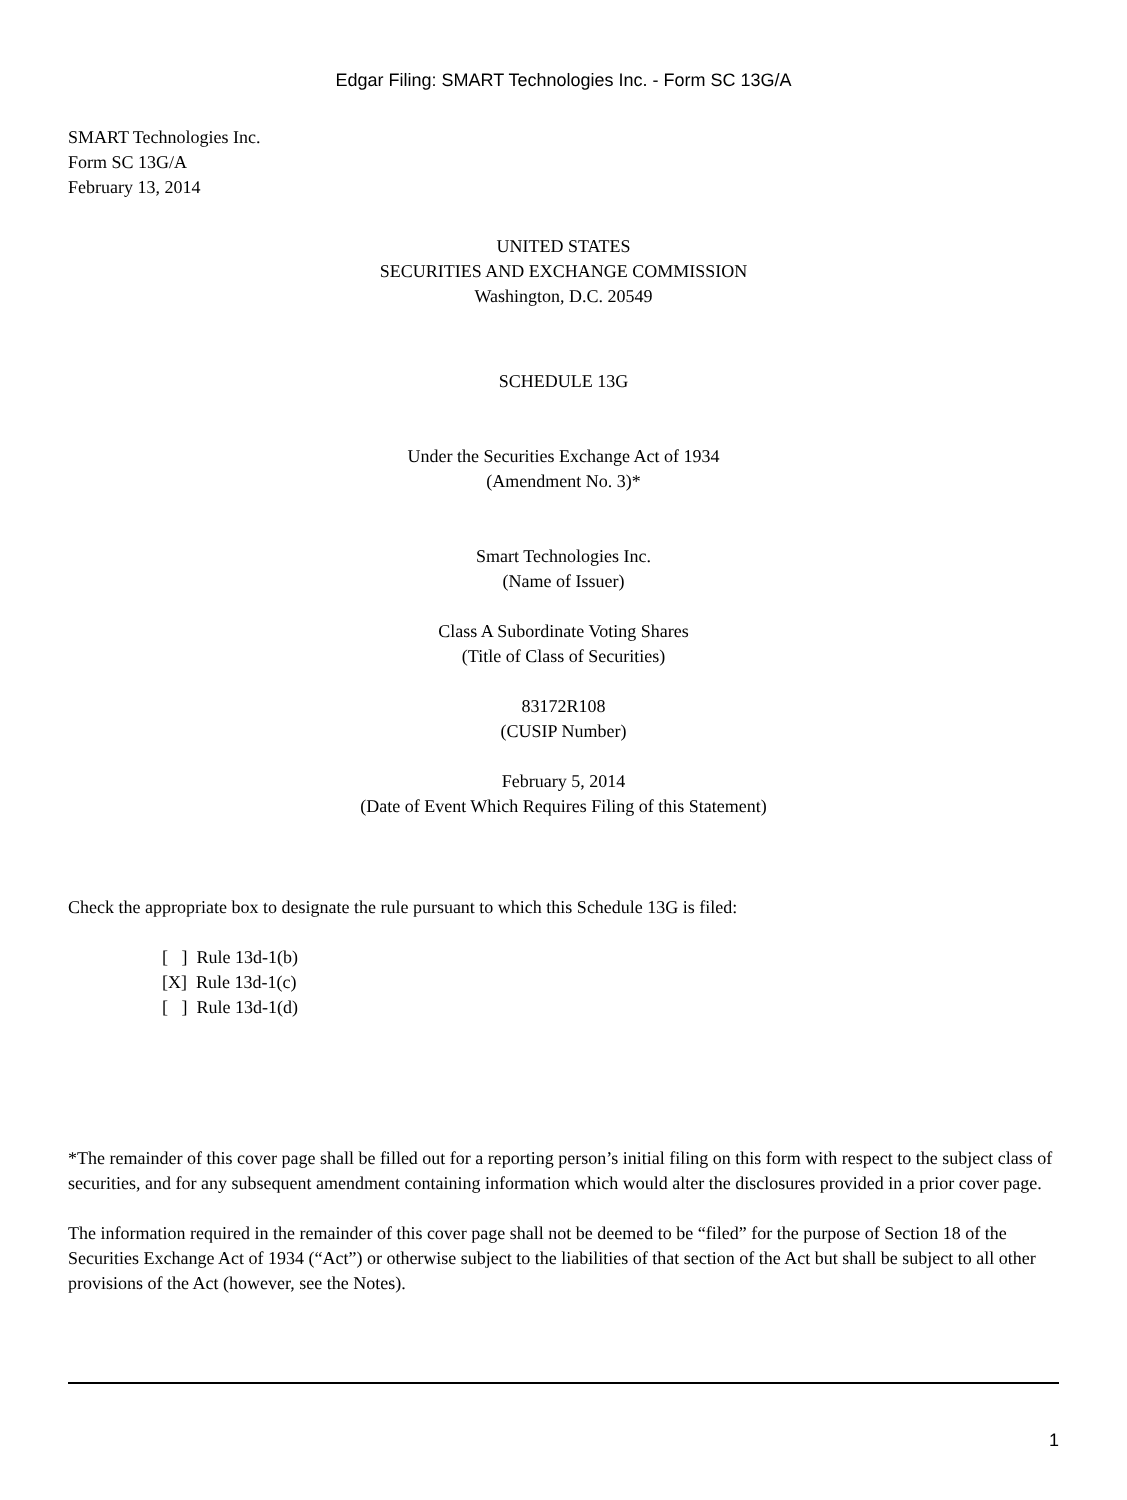Edgar Filing: SMART Technologies Inc. - Form SC 13G/A
SMART Technologies Inc.
Form SC 13G/A
February 13, 2014
UNITED STATES
SECURITIES AND EXCHANGE COMMISSION
Washington, D.C. 20549
SCHEDULE 13G
Under the Securities Exchange Act of 1934
(Amendment No. 3)*
Smart Technologies Inc.
(Name of Issuer)
Class A Subordinate Voting Shares
(Title of Class of Securities)
83172R108
(CUSIP Number)
February 5, 2014
(Date of Event Which Requires Filing of this Statement)
Check the appropriate box to designate the rule pursuant to which this Schedule 13G is filed:
[ ] Rule 13d-1(b)
[X] Rule 13d-1(c)
[ ] Rule 13d-1(d)
*The remainder of this cover page shall be filled out for a reporting person’s initial filing on this form with respect to the subject class of securities, and for any subsequent amendment containing information which would alter the disclosures provided in a prior cover page.
The information required in the remainder of this cover page shall not be deemed to be “filed” for the purpose of Section 18 of the Securities Exchange Act of 1934 (“Act”) or otherwise subject to the liabilities of that section of the Act but shall be subject to all other provisions of the Act (however, see the Notes).
1